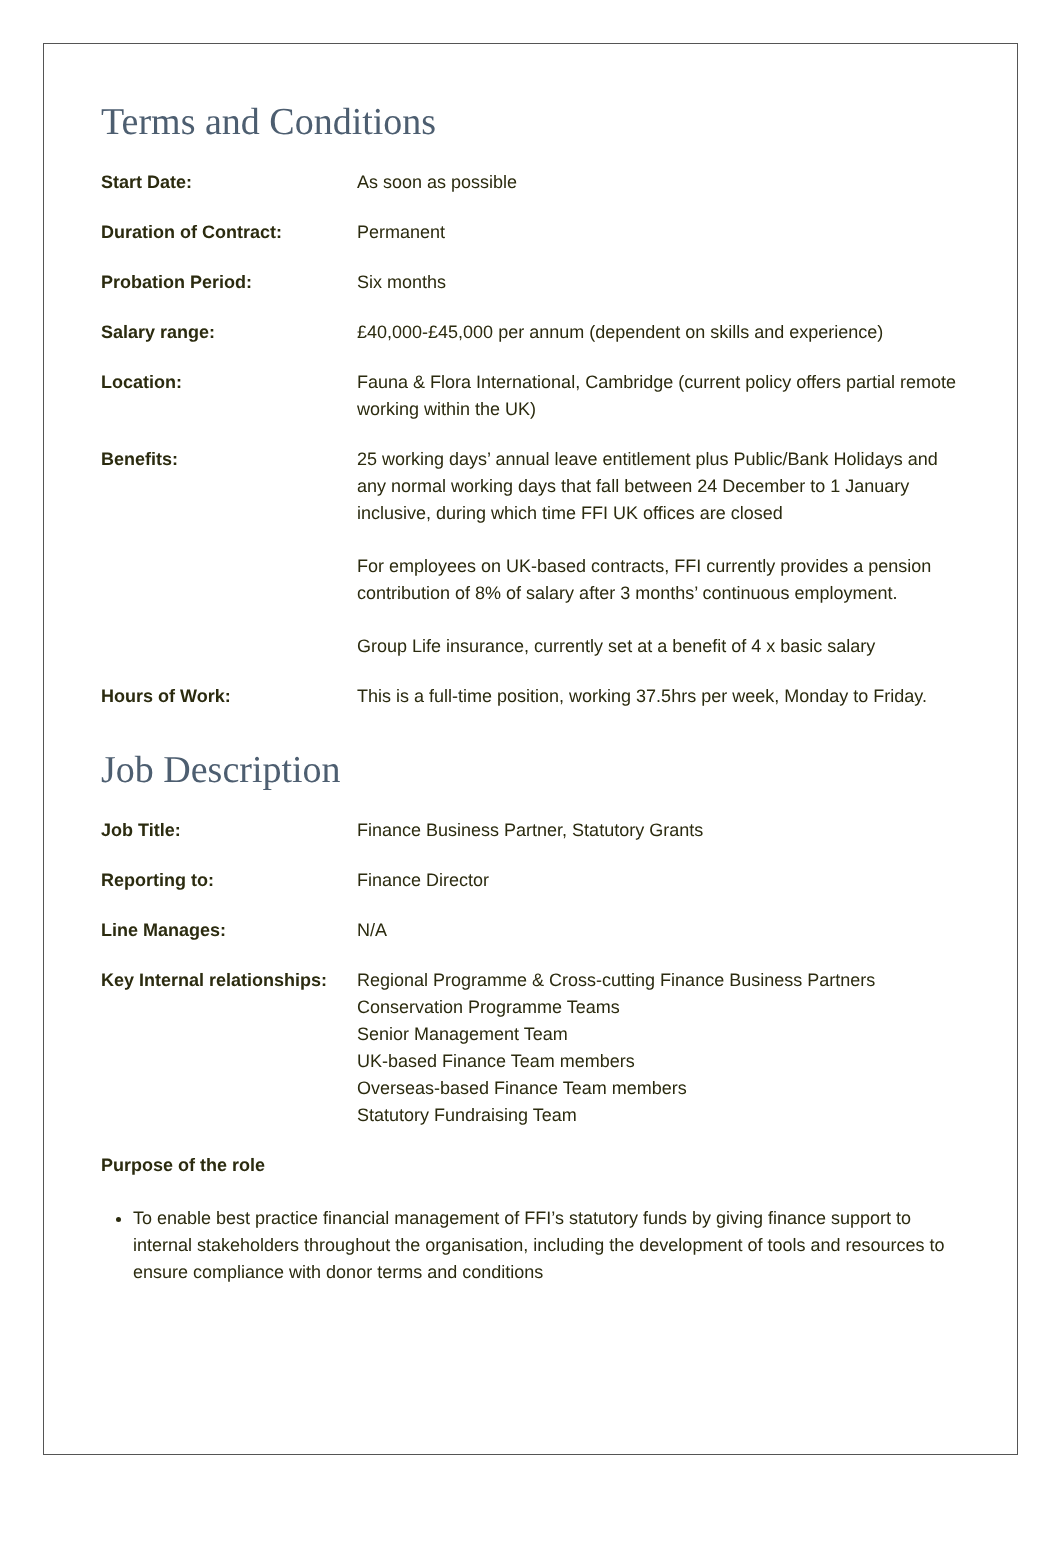Terms and Conditions
| Start Date: | As soon as possible |
| Duration of Contract: | Permanent |
| Probation Period: | Six months |
| Salary range: | £40,000-£45,000 per annum (dependent on skills and experience) |
| Location: | Fauna & Flora International, Cambridge (current policy offers partial remote working within the UK) |
| Benefits: | 25 working days’ annual leave entitlement plus Public/Bank Holidays and any normal working days that fall between 24 December to 1 January inclusive, during which time FFI UK offices are closed For employees on UK-based contracts, FFI currently provides a pension contribution of 8% of salary after 3 months’ continuous employment. Group Life insurance, currently set at a benefit of 4 x basic salary |
| Hours of Work: | This is a full-time position, working 37.5hrs per week, Monday to Friday. |
Job Description
| Job Title: | Finance Business Partner, Statutory Grants |
| Reporting to: | Finance Director |
| Line Manages: | N/A |
| Key Internal relationships: | Regional Programme & Cross-cutting Finance Business Partners Conservation Programme Teams Senior Management Team UK-based Finance Team members Overseas-based Finance Team members Statutory Fundraising Team |
Purpose of the role
To enable best practice financial management of FFI’s statutory funds by giving finance support to internal stakeholders throughout the organisation, including the development of tools and resources to ensure compliance with donor terms and conditions